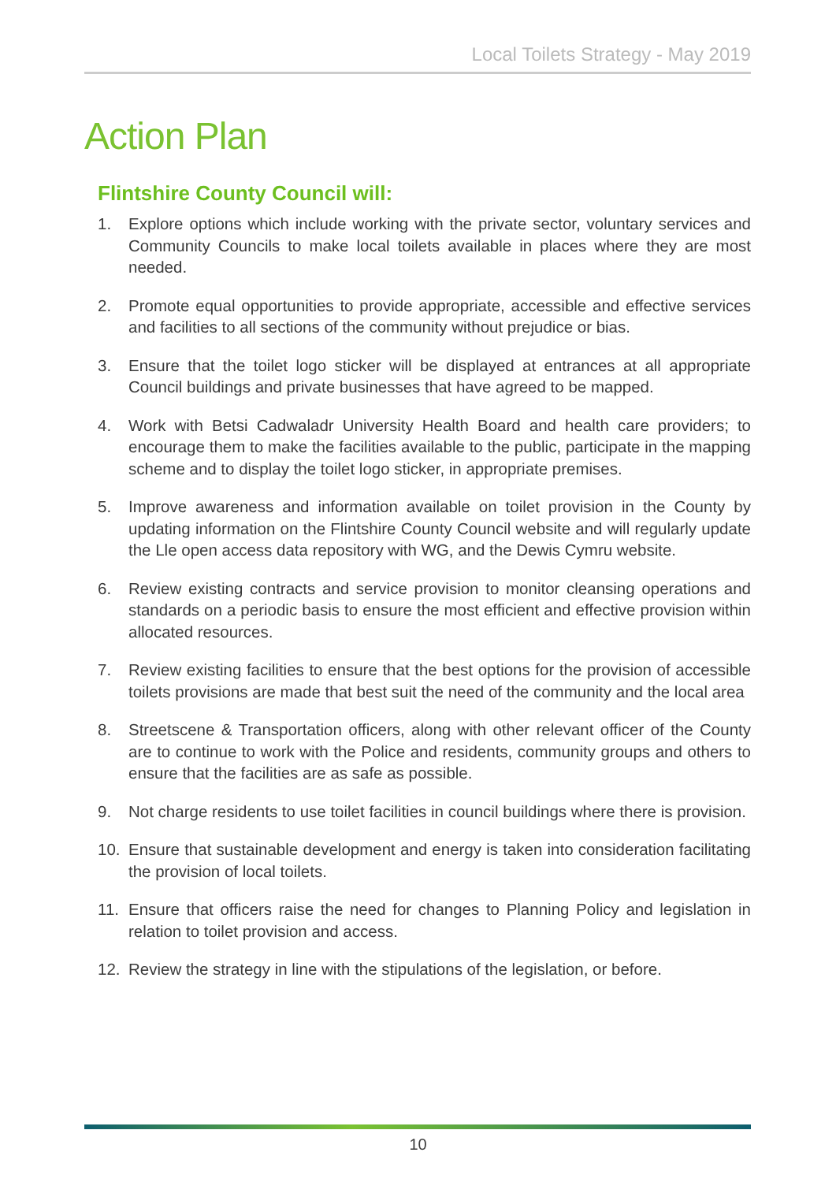Local Toilets Strategy - May 2019
Action Plan
Flintshire County Council will:
1. Explore options which include working with the private sector, voluntary services and Community Councils to make local toilets available in places where they are most needed.
2. Promote equal opportunities to provide appropriate, accessible and effective services and facilities to all sections of the community without prejudice or bias.
3. Ensure that the toilet logo sticker will be displayed at entrances at all appropriate Council buildings and private businesses that have agreed to be mapped.
4. Work with Betsi Cadwaladr University Health Board and health care providers; to encourage them to make the facilities available to the public, participate in the mapping scheme and to display the toilet logo sticker, in appropriate premises.
5. Improve awareness and information available on toilet provision in the County by updating information on the Flintshire County Council website and will regularly update the Lle open access data repository with WG, and the Dewis Cymru website.
6. Review existing contracts and service provision to monitor cleansing operations and standards on a periodic basis to ensure the most efficient and effective provision within allocated resources.
7. Review existing facilities to ensure that the best options for the provision of accessible toilets provisions are made that best suit the need of the community and the local area
8. Streetscene & Transportation officers, along with other relevant officer of the County are to continue to work with the Police and residents, community groups and others to ensure that the facilities are as safe as possible.
9. Not charge residents to use toilet facilities in council buildings where there is provision.
10. Ensure that sustainable development and energy is taken into consideration facilitating the provision of local toilets.
11. Ensure that officers raise the need for changes to Planning Policy and legislation in relation to toilet provision and access.
12. Review the strategy in line with the stipulations of the legislation, or before.
10